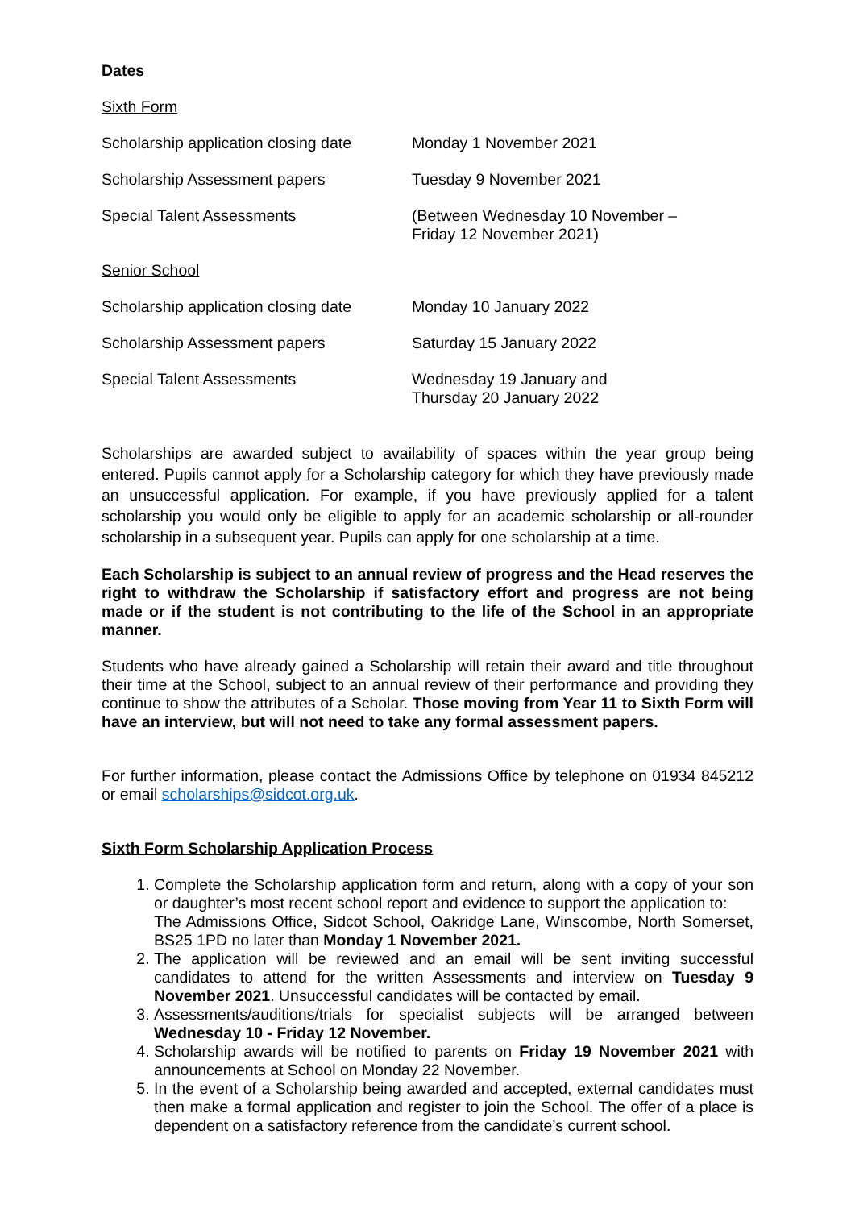Dates
Sixth Form
| Scholarship application closing date | Monday 1 November 2021 |
| Scholarship Assessment papers | Tuesday 9 November 2021 |
| Special Talent Assessments | (Between Wednesday 10 November – Friday 12 November 2021) |
| Senior School | |
| Scholarship application closing date | Monday 10 January 2022 |
| Scholarship Assessment papers | Saturday 15 January 2022 |
| Special Talent Assessments | Wednesday 19 January and Thursday 20 January 2022 |
Scholarships are awarded subject to availability of spaces within the year group being entered. Pupils cannot apply for a Scholarship category for which they have previously made an unsuccessful application. For example, if you have previously applied for a talent scholarship you would only be eligible to apply for an academic scholarship or all-rounder scholarship in a subsequent year. Pupils can apply for one scholarship at a time.
Each Scholarship is subject to an annual review of progress and the Head reserves the right to withdraw the Scholarship if satisfactory effort and progress are not being made or if the student is not contributing to the life of the School in an appropriate manner.
Students who have already gained a Scholarship will retain their award and title throughout their time at the School, subject to an annual review of their performance and providing they continue to show the attributes of a Scholar. Those moving from Year 11 to Sixth Form will have an interview, but will not need to take any formal assessment papers.
For further information, please contact the Admissions Office by telephone on 01934 845212 or email scholarships@sidcot.org.uk.
Sixth Form Scholarship Application Process
1. Complete the Scholarship application form and return, along with a copy of your son or daughter’s most recent school report and evidence to support the application to:
The Admissions Office, Sidcot School, Oakridge Lane, Winscombe, North Somerset, BS25 1PD no later than Monday 1 November 2021.
2. The application will be reviewed and an email will be sent inviting successful candidates to attend for the written Assessments and interview on Tuesday 9 November 2021. Unsuccessful candidates will be contacted by email.
3. Assessments/auditions/trials for specialist subjects will be arranged between Wednesday 10 - Friday 12 November.
4. Scholarship awards will be notified to parents on Friday 19 November 2021 with announcements at School on Monday 22 November.
5. In the event of a Scholarship being awarded and accepted, external candidates must then make a formal application and register to join the School. The offer of a place is dependent on a satisfactory reference from the candidate’s current school.